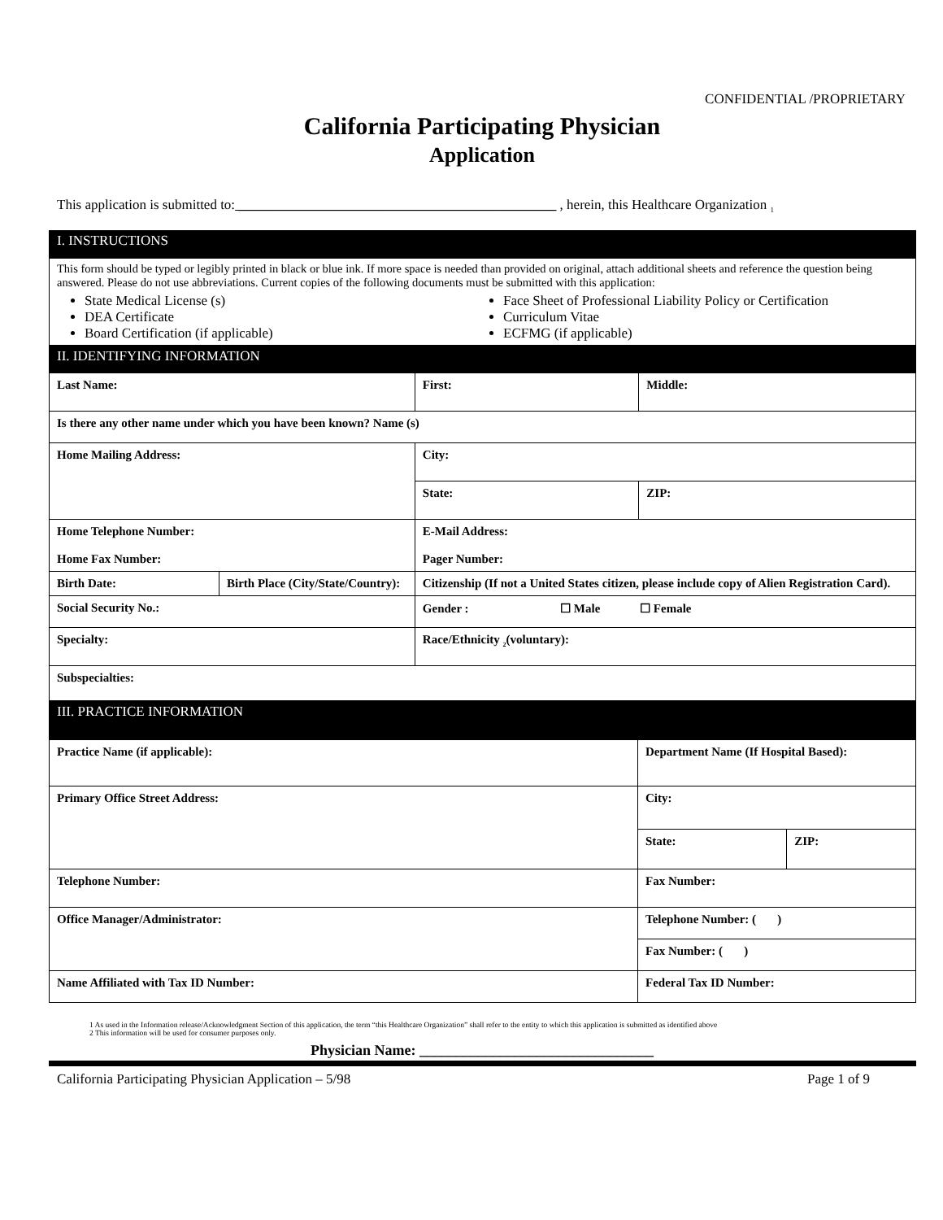CONFIDENTIAL /PROPRIETARY
California Participating Physician
Application
This application is submitted to: ______________________________________________ , herein, this Healthcare Organization <sub>1</sub>
| I. INSTRUCTIONS |
This form should be typed or legibly printed in black or blue ink. If more space is needed than provided on original, attach additional sheets and reference the question being answered. Please do not use abbreviations. Current copies of the following documents must be submitted with this application:
State Medical License (s)
DEA Certificate
Board Certification (if applicable)
Face Sheet of Professional Liability Policy or Certification
Curriculum Vitae
ECFMG (if applicable)
| II. IDENTIFYING INFORMATION | | | |
| Last Name: | | First: | Middle: |
| Is there any other name under which you have been known? Name (s) | | | |
| Home Mailing Address: | | City: | |
| | | State: | ZIP: |
| Home Telephone Number: Home Fax Number: | | E-Mail Address: Pager Number: | |
| Birth Date: | Birth Place (City/State/Country): | Citizenship (If not a United States citizen, please include copy of Alien Registration Card). | |
| Social Security No.: | | Gender : ☐ Male ☐ Female | |
| Specialty: | | Race/Ethnicity <sub>2</sub>(voluntary): | |
| Subspecialties: | | | |
| III. PRACTICE INFORMATION | | |
| Practice Name (if applicable): | Department Name (If Hospital Based): | |
| Primary Office Street Address: | City: | |
| | State: | ZIP: |
| Telephone Number: | Fax Number: | |
| Office Manager/Administrator: | Telephone Number: ( ) | |
| | Fax Number: ( ) | |
| Name Affiliated with Tax ID Number: | Federal Tax ID Number: | |
1 As used in the Information release/Acknowledgment Section of this application, the term “this Healthcare Organization” shall refer to the entity to which this application is submitted as identified above
2 This information will be used for consumer purposes only.
Physician Name: ________________________________
California Participating Physician Application – 5/98 Page 1 of 9